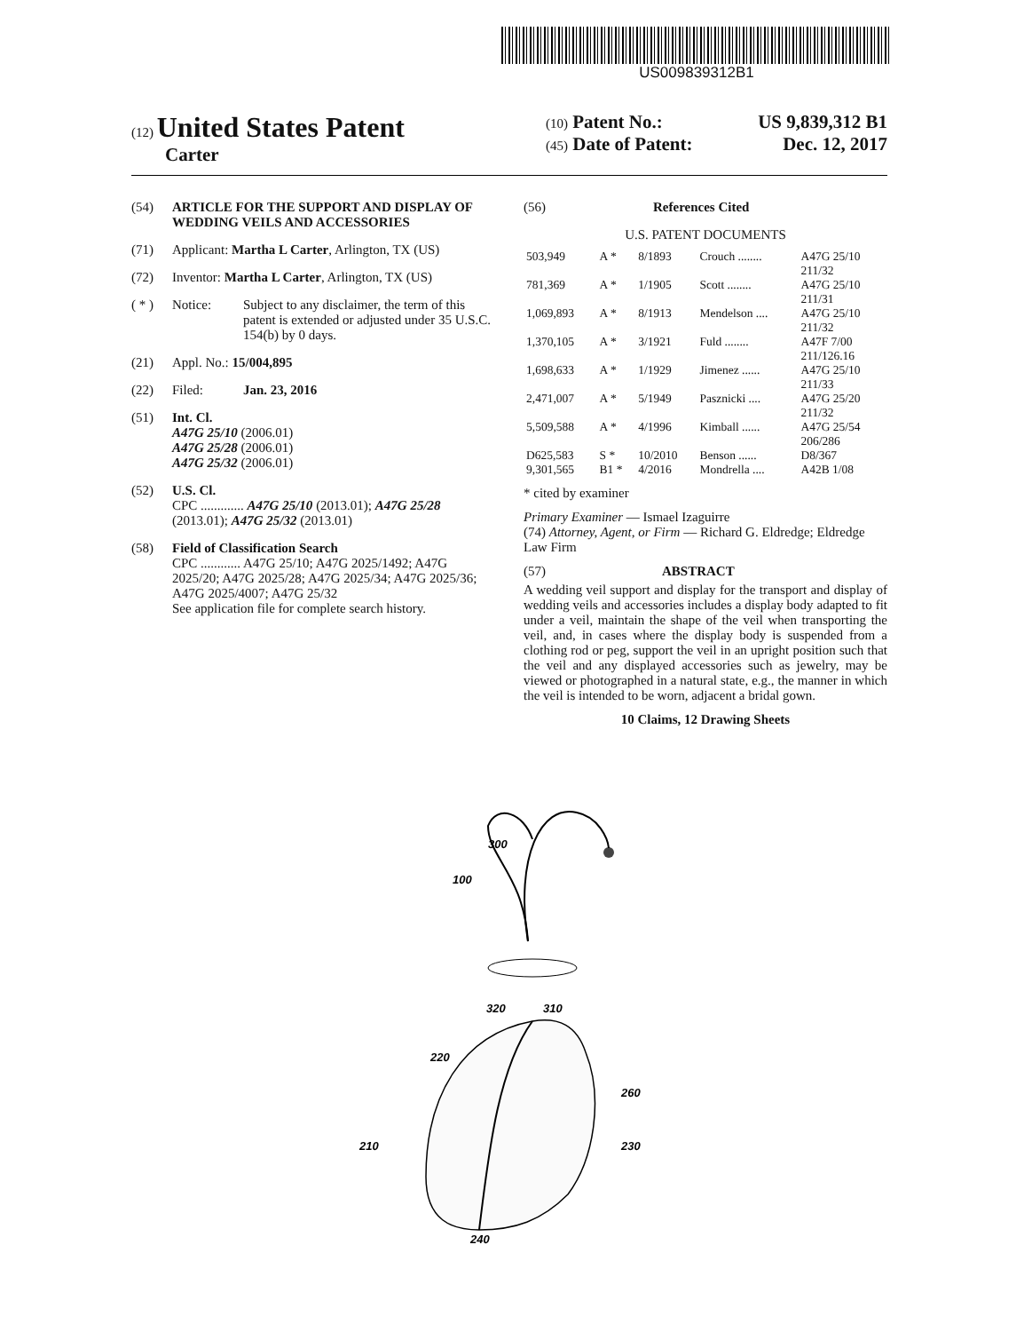US009839312B1
(12) United States Patent
Carter
(10) Patent No.: US 9,839,312 B1
(45) Date of Patent: Dec. 12, 2017
(54) ARTICLE FOR THE SUPPORT AND DISPLAY OF WEDDING VEILS AND ACCESSORIES
(71) Applicant: Martha L Carter, Arlington, TX (US)
(72) Inventor: Martha L Carter, Arlington, TX (US)
( * ) Notice: Subject to any disclaimer, the term of this patent is extended or adjusted under 35 U.S.C. 154(b) by 0 days.
(21) Appl. No.: 15/004,895
(22) Filed: Jan. 23, 2016
(51) Int. Cl.
A47G 25/10 (2006.01)
A47G 25/28 (2006.01)
A47G 25/32 (2006.01)
(52) U.S. Cl.
CPC ............. A47G 25/10 (2013.01); A47G 25/28 (2013.01); A47G 25/32 (2013.01)
(58) Field of Classification Search
CPC ............ A47G 25/10; A47G 2025/1492; A47G 2025/20; A47G 2025/28; A47G 2025/34; A47G 2025/36; A47G 2025/4007; A47G 25/32
See application file for complete search history.
(56) References Cited
U.S. PATENT DOCUMENTS
| 503,949 | A * | 8/1893 | Crouch ........ | A47G 25/10 211/32 |
| 781,369 | A * | 1/1905 | Scott ........ | A47G 25/10 211/31 |
| 1,069,893 | A * | 8/1913 | Mendelson .... | A47G 25/10 211/32 |
| 1,370,105 | A * | 3/1921 | Fuld ........ | A47F 7/00 211/126.16 |
| 1,698,633 | A * | 1/1929 | Jimenez ...... | A47G 25/10 211/33 |
| 2,471,007 | A * | 5/1949 | Pasznicki .... | A47G 25/20 211/32 |
| 5,509,588 | A * | 4/1996 | Kimball ...... | A47G 25/54 206/286 |
| D625,583 | S * | 10/2010 | Benson ...... | D8/367 |
| 9,301,565 | B1 * | 4/2016 | Mondrella .... | A42B 1/08 |
* cited by examiner
Primary Examiner — Ismael Izaguirre
(74) Attorney, Agent, or Firm — Richard G. Eldredge; Eldredge Law Firm
(57) ABSTRACT
A wedding veil support and display for the transport and display of wedding veils and accessories includes a display body adapted to fit under a veil, maintain the shape of the veil when transporting the veil, and, in cases where the display body is suspended from a clothing rod or peg, support the veil in an upright position such that the veil and any displayed accessories such as jewelry, may be viewed or photographed in a natural state, e.g., the manner in which the veil is intended to be worn, adjacent a bridal gown.
10 Claims, 12 Drawing Sheets
300
100
320
310
220
260
210
230
240